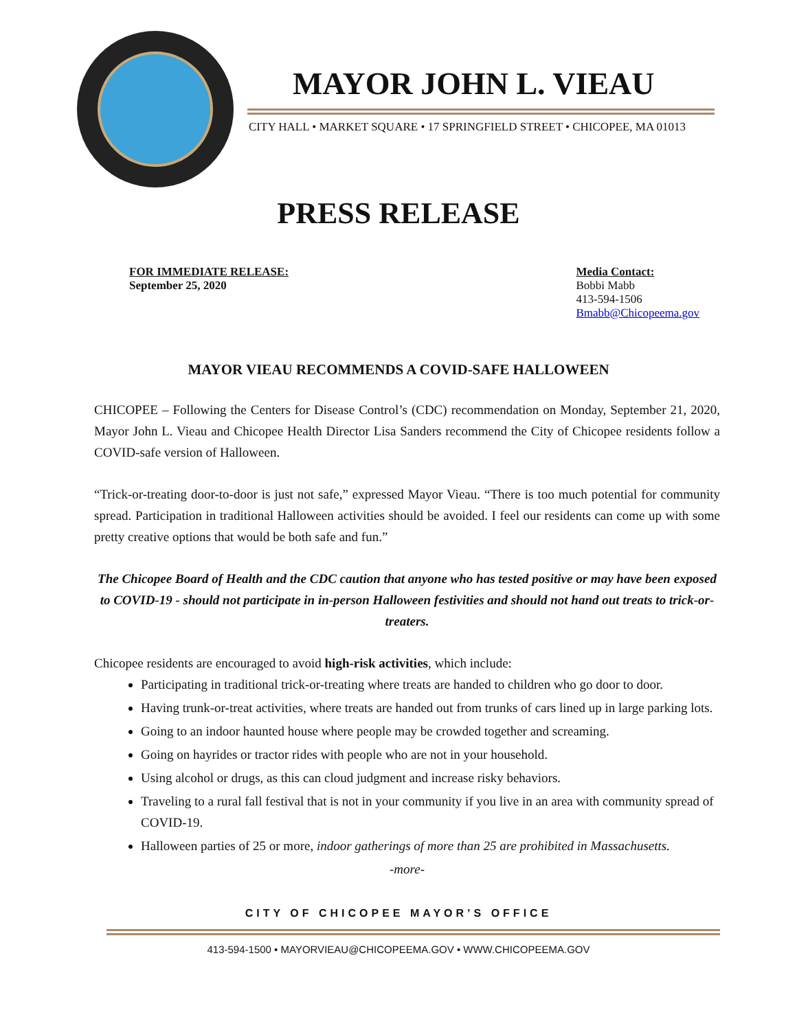MAYOR JOHN L. VIEAU
CITY HALL • MARKET SQUARE • 17 SPRINGFIELD STREET • CHICOPEE, MA 01013
PRESS RELEASE
FOR IMMEDIATE RELEASE:
September 25, 2020
Media Contact:
Bobbi Mabb
413-594-1506
Bmabb@Chicopeema.gov
MAYOR VIEAU RECOMMENDS A COVID-SAFE HALLOWEEN
CHICOPEE – Following the Centers for Disease Control’s (CDC) recommendation on Monday, September 21, 2020, Mayor John L. Vieau and Chicopee Health Director Lisa Sanders recommend the City of Chicopee residents follow a COVID-safe version of Halloween.
“Trick-or-treating door-to-door is just not safe,” expressed Mayor Vieau. “There is too much potential for community spread. Participation in traditional Halloween activities should be avoided. I feel our residents can come up with some pretty creative options that would be both safe and fun.”
The Chicopee Board of Health and the CDC caution that anyone who has tested positive or may have been exposed to COVID-19 - should not participate in in-person Halloween festivities and should not hand out treats to trick-or-treaters.
Chicopee residents are encouraged to avoid high-risk activities, which include:
Participating in traditional trick-or-treating where treats are handed to children who go door to door.
Having trunk-or-treat activities, where treats are handed out from trunks of cars lined up in large parking lots.
Going to an indoor haunted house where people may be crowded together and screaming.
Going on hayrides or tractor rides with people who are not in your household.
Using alcohol or drugs, as this can cloud judgment and increase risky behaviors.
Traveling to a rural fall festival that is not in your community if you live in an area with community spread of COVID-19.
Halloween parties of 25 or more, indoor gatherings of more than 25 are prohibited in Massachusetts.
-more-
CITY OF CHICOPEE MAYOR’S OFFICE
413-594-1500 • MAYORVIEAU@CHICOPEEMA.GOV • WWW.CHICOPEEMA.GOV